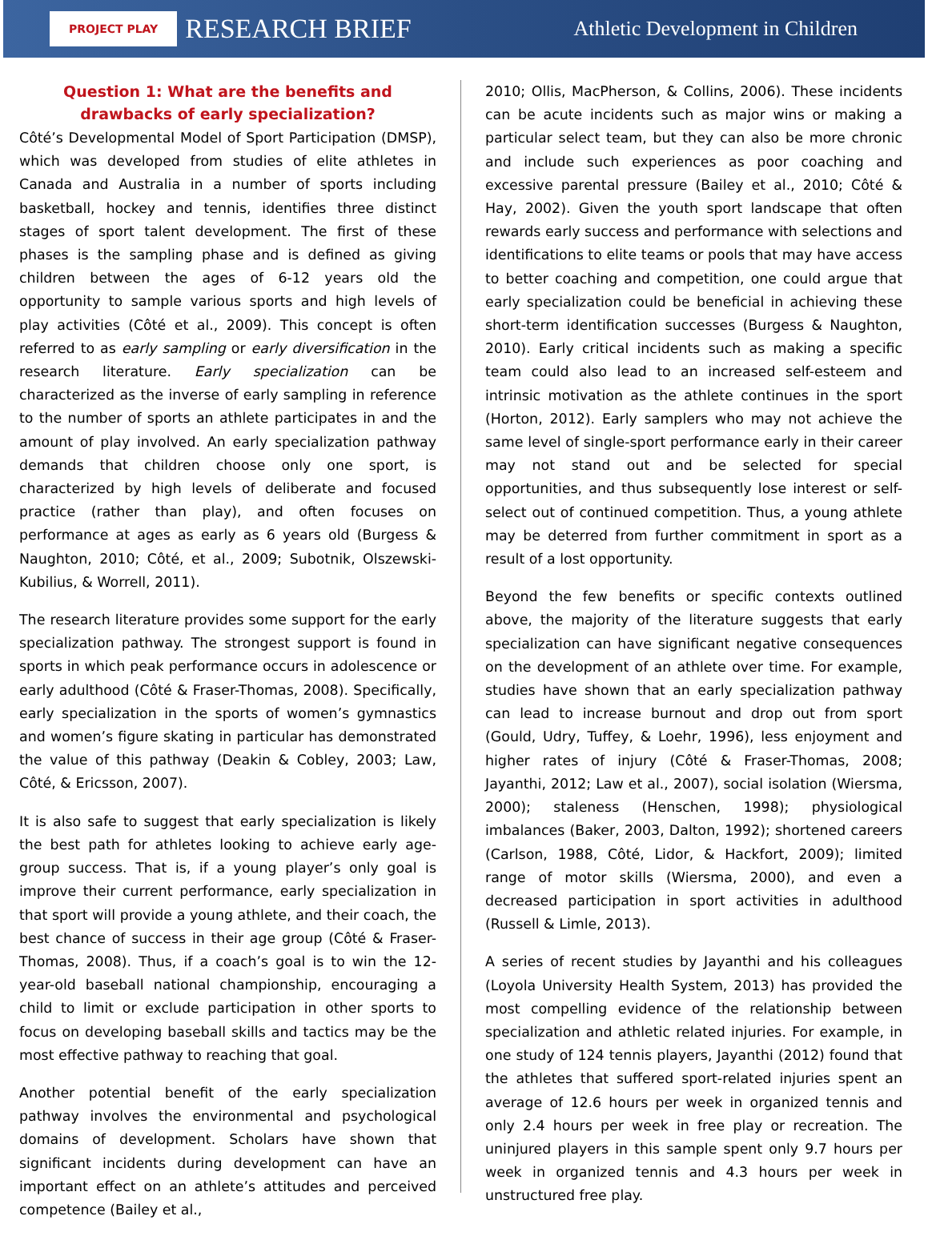PROJECT PLAY RESEARCH BRIEF Athletic Development in Children
Question 1: What are the benefits and drawbacks of early specialization?
Côté’s Developmental Model of Sport Participation (DMSP), which was developed from studies of elite athletes in Canada and Australia in a number of sports including basketball, hockey and tennis, identifies three distinct stages of sport talent development. The first of these phases is the sampling phase and is defined as giving children between the ages of 6-12 years old the opportunity to sample various sports and high levels of play activities (Côté et al., 2009). This concept is often referred to as early sampling or early diversification in the research literature. Early specialization can be characterized as the inverse of early sampling in reference to the number of sports an athlete participates in and the amount of play involved. An early specialization pathway demands that children choose only one sport, is characterized by high levels of deliberate and focused practice (rather than play), and often focuses on performance at ages as early as 6 years old (Burgess & Naughton, 2010; Côté, et al., 2009; Subotnik, Olszewski-Kubilius, & Worrell, 2011).
The research literature provides some support for the early specialization pathway. The strongest support is found in sports in which peak performance occurs in adolescence or early adulthood (Côté & Fraser-Thomas, 2008). Specifically, early specialization in the sports of women’s gymnastics and women’s figure skating in particular has demonstrated the value of this pathway (Deakin & Cobley, 2003; Law, Côté, & Ericsson, 2007).
It is also safe to suggest that early specialization is likely the best path for athletes looking to achieve early age-group success. That is, if a young player’s only goal is improve their current performance, early specialization in that sport will provide a young athlete, and their coach, the best chance of success in their age group (Côté & Fraser-Thomas, 2008). Thus, if a coach’s goal is to win the 12-year-old baseball national championship, encouraging a child to limit or exclude participation in other sports to focus on developing baseball skills and tactics may be the most effective pathway to reaching that goal.
Another potential benefit of the early specialization pathway involves the environmental and psychological domains of development. Scholars have shown that significant incidents during development can have an important effect on an athlete’s attitudes and perceived competence (Bailey et al.,
2010; Ollis, MacPherson, & Collins, 2006). These incidents can be acute incidents such as major wins or making a particular select team, but they can also be more chronic and include such experiences as poor coaching and excessive parental pressure (Bailey et al., 2010; Côté & Hay, 2002). Given the youth sport landscape that often rewards early success and performance with selections and identifications to elite teams or pools that may have access to better coaching and competition, one could argue that early specialization could be beneficial in achieving these short-term identification successes (Burgess & Naughton, 2010). Early critical incidents such as making a specific team could also lead to an increased self-esteem and intrinsic motivation as the athlete continues in the sport (Horton, 2012). Early samplers who may not achieve the same level of single-sport performance early in their career may not stand out and be selected for special opportunities, and thus subsequently lose interest or self-select out of continued competition. Thus, a young athlete may be deterred from further commitment in sport as a result of a lost opportunity.
Beyond the few benefits or specific contexts outlined above, the majority of the literature suggests that early specialization can have significant negative consequences on the development of an athlete over time. For example, studies have shown that an early specialization pathway can lead to increase burnout and drop out from sport (Gould, Udry, Tuffey, & Loehr, 1996), less enjoyment and higher rates of injury (Côté & Fraser-Thomas, 2008; Jayanthi, 2012; Law et al., 2007), social isolation (Wiersma, 2000); staleness (Henschen, 1998); physiological imbalances (Baker, 2003, Dalton, 1992); shortened careers (Carlson, 1988, Côté, Lidor, & Hackfort, 2009); limited range of motor skills (Wiersma, 2000), and even a decreased participation in sport activities in adulthood (Russell & Limle, 2013).
A series of recent studies by Jayanthi and his colleagues (Loyola University Health System, 2013) has provided the most compelling evidence of the relationship between specialization and athletic related injuries. For example, in one study of 124 tennis players, Jayanthi (2012) found that the athletes that suffered sport-related injuries spent an average of 12.6 hours per week in organized tennis and only 2.4 hours per week in free play or recreation. The uninjured players in this sample spent only 9.7 hours per week in organized tennis and 4.3 hours per week in unstructured free play.